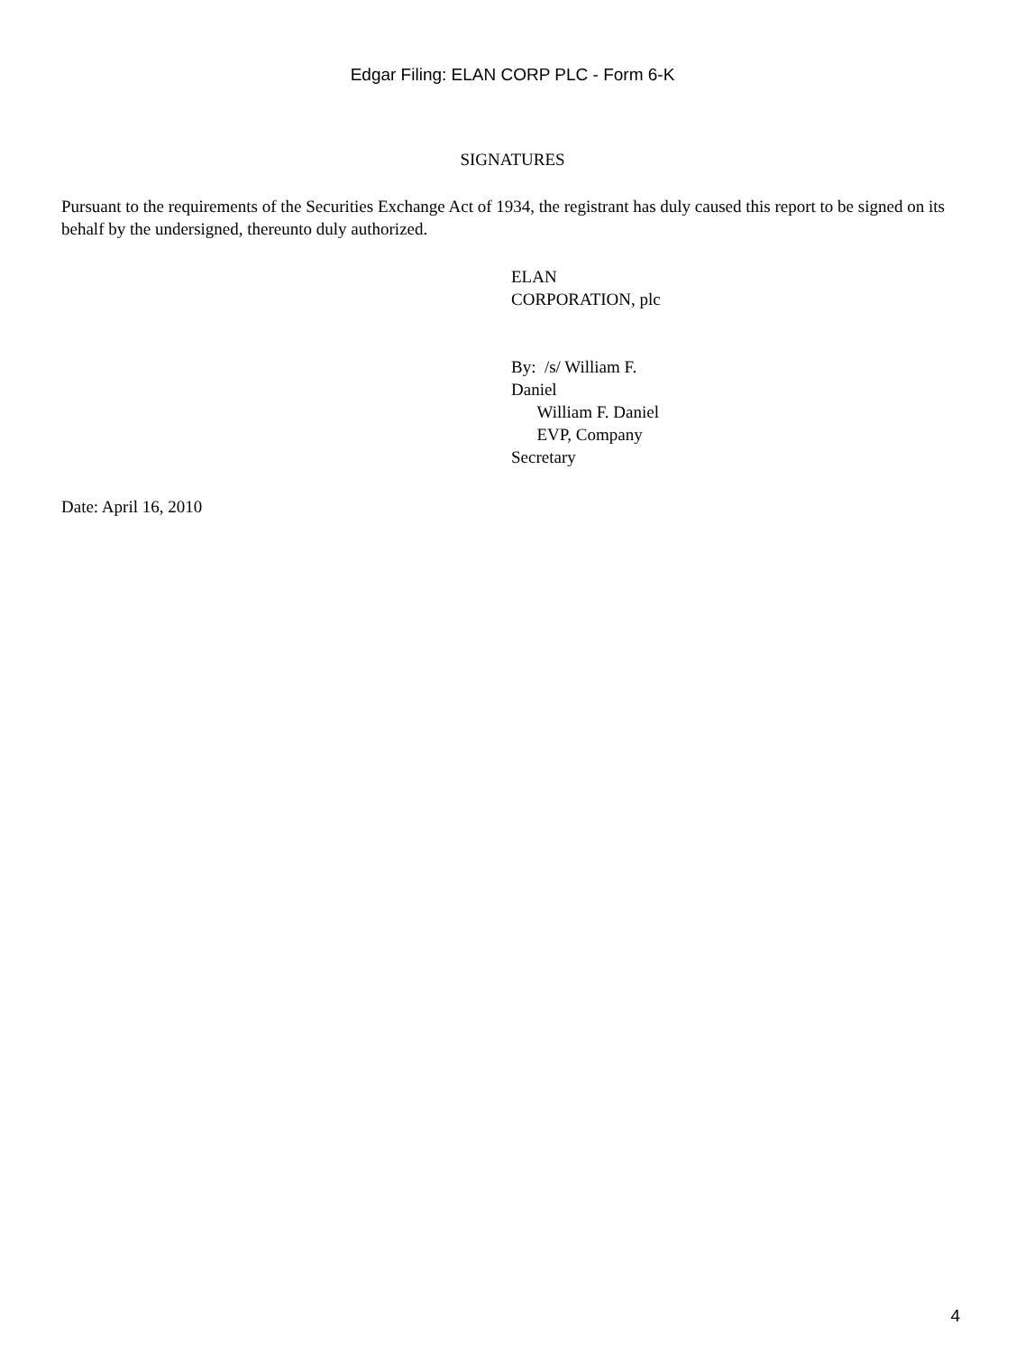Edgar Filing: ELAN CORP PLC - Form 6-K
SIGNATURES
Pursuant to the requirements of the Securities Exchange Act of 1934, the registrant has duly caused this report to be signed on its behalf by the undersigned, thereunto duly authorized.
ELAN CORPORATION, plc
By: /s/ William F. Daniel
William F. Daniel
EVP, Company Secretary
Date: April 16, 2010
4